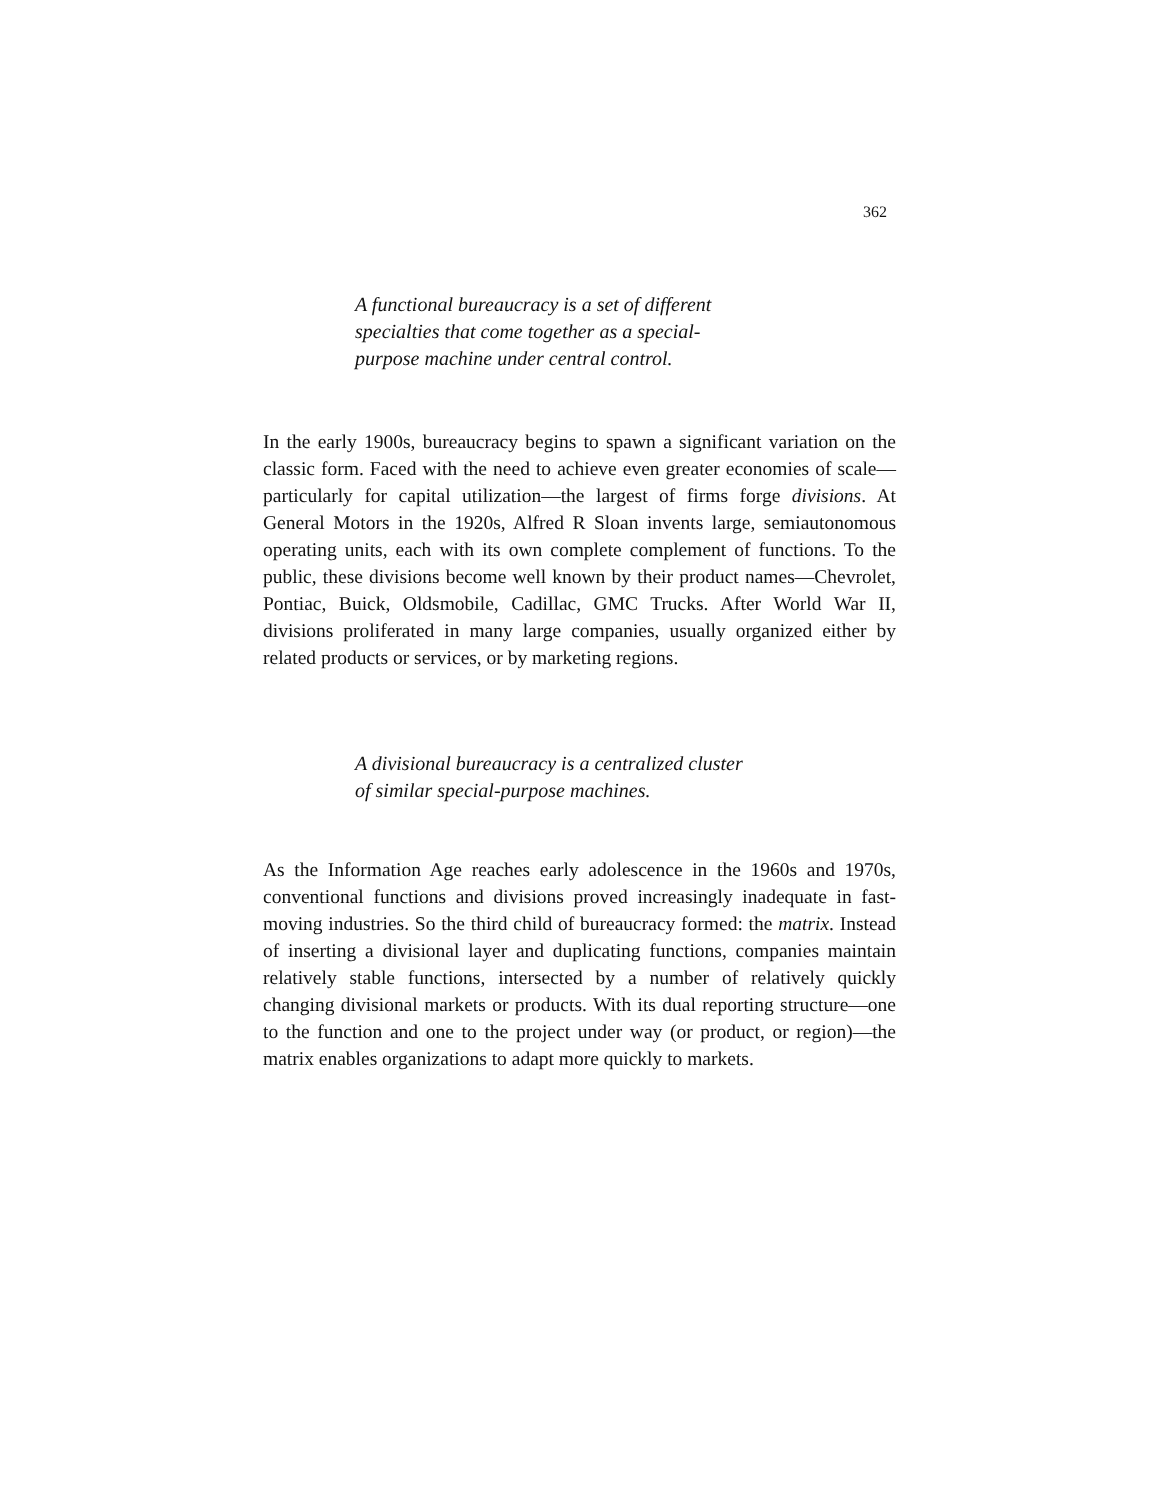362
A functional bureaucracy is a set of different specialties that come together as a special-purpose machine under central control.
In the early 1900s, bureaucracy begins to spawn a significant variation on the classic form. Faced with the need to achieve even greater economies of scale—particularly for capital utilization—the largest of firms forge divisions. At General Motors in the 1920s, Alfred R Sloan invents large, semiautonomous operating units, each with its own complete complement of functions. To the public, these divisions become well known by their product names—Chevrolet, Pontiac, Buick, Oldsmobile, Cadillac, GMC Trucks. After World War II, divisions proliferated in many large companies, usually organized either by related products or services, or by marketing regions.
A divisional bureaucracy is a centralized cluster of similar special-purpose machines.
As the Information Age reaches early adolescence in the 1960s and 1970s, conventional functions and divisions proved increasingly inadequate in fast-moving industries. So the third child of bureaucracy formed: the matrix. Instead of inserting a divisional layer and duplicating functions, companies maintain relatively stable functions, intersected by a number of relatively quickly changing divisional markets or products. With its dual reporting structure—one to the function and one to the project under way (or product, or region)—the matrix enables organizations to adapt more quickly to markets.